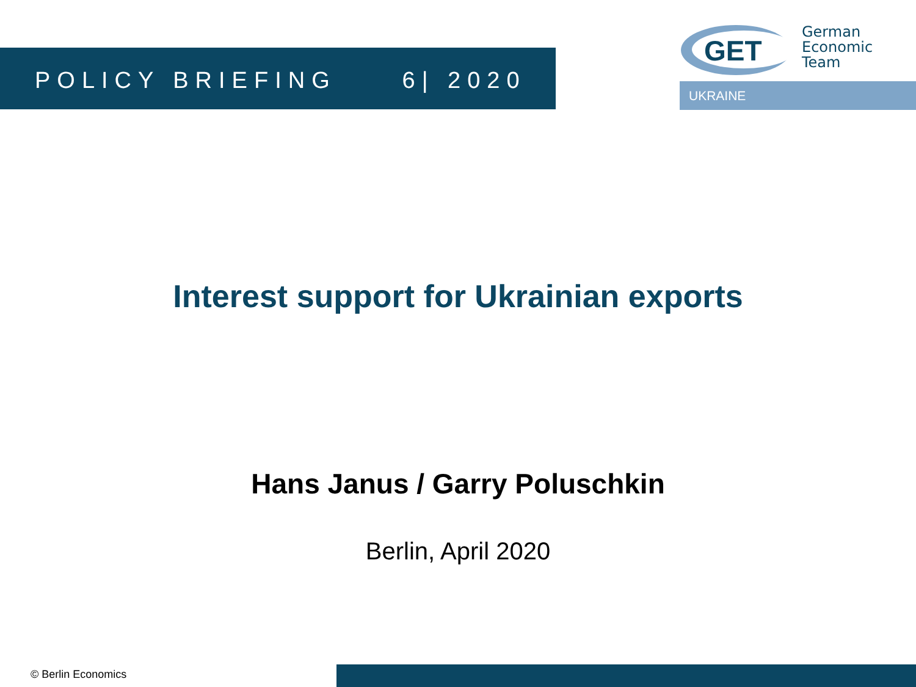POLICY BRIEFING 6| 2020
GET
German
Economic
Team
UKRAINE
Interest support for Ukrainian exports
Hans Janus / Garry Poluschkin
Berlin, April 2020
© Berlin Economics